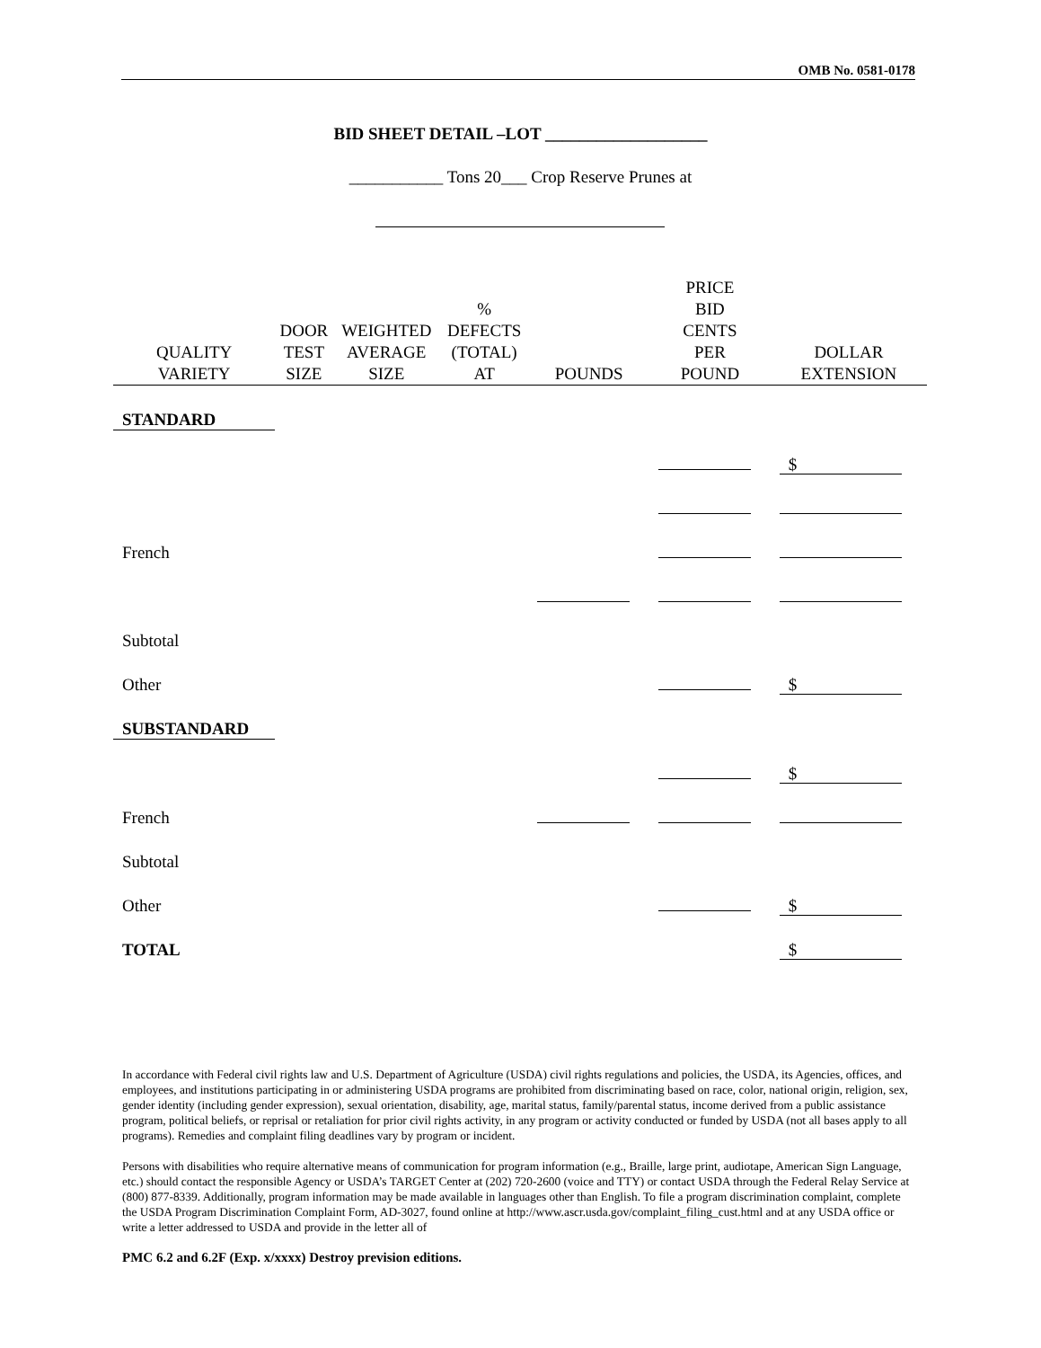OMB No. 0581-0178
BID SHEET DETAIL –LOT ___________________
___________ Tons 20___ Crop Reserve Prunes at
| QUALITY VARIETY | DOOR TEST SIZE | WEIGHTED AVERAGE SIZE | % DEFECTS (TOTAL) AT | POUNDS | PRICE BID CENTS PER POUND | DOLLAR EXTENSION |
| --- | --- | --- | --- | --- | --- | --- |
| STANDARD | | | | | | |
| | | | | | | $ |
| French | | | | | | |
| Subtotal | | | | | | |
| Other | | | | | | $ |
| SUBSTANDARD | | | | | | |
| | | | | | | $ |
| French | | | | | | |
| Subtotal | | | | | | |
| Other | | | | | | $ |
| TOTAL | | | | | | $ |
In accordance with Federal civil rights law and U.S. Department of Agriculture (USDA) civil rights regulations and policies, the USDA, its Agencies, offices, and employees, and institutions participating in or administering USDA programs are prohibited from discriminating based on race, color, national origin, religion, sex, gender identity (including gender expression), sexual orientation, disability, age, marital status, family/parental status, income derived from a public assistance program, political beliefs, or reprisal or retaliation for prior civil rights activity, in any program or activity conducted or funded by USDA (not all bases apply to all programs). Remedies and complaint filing deadlines vary by program or incident.
Persons with disabilities who require alternative means of communication for program information (e.g., Braille, large print, audiotape, American Sign Language, etc.) should contact the responsible Agency or USDA’s TARGET Center at (202) 720-2600 (voice and TTY) or contact USDA through the Federal Relay Service at (800) 877-8339. Additionally, program information may be made available in languages other than English. To file a program discrimination complaint, complete the USDA Program Discrimination Complaint Form, AD-3027, found online at http://www.ascr.usda.gov/complaint_filing_cust.html and at any USDA office or write a letter addressed to USDA and provide in the letter all of
PMC 6.2 and 6.2F (Exp. x/xxxx) Destroy prevision editions.